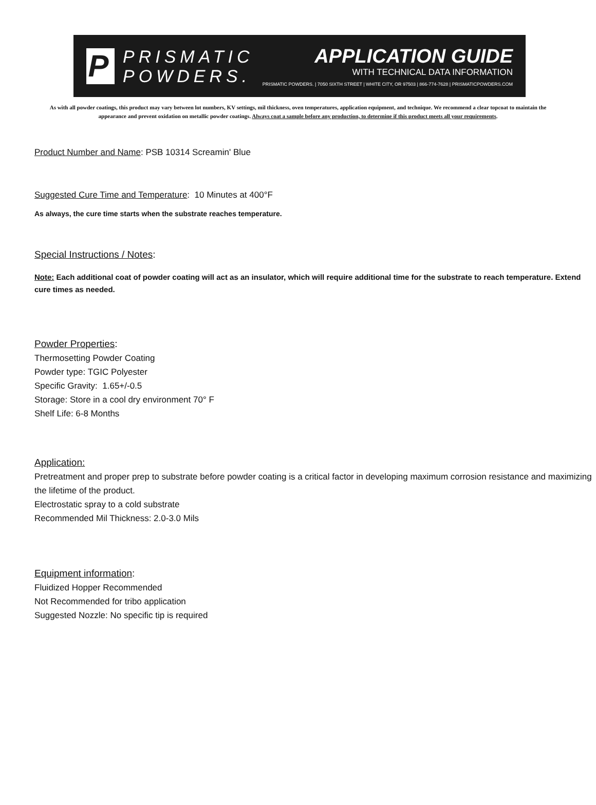P PRISMATIC
POWDERS.
APPLICATION GUIDE
WITH TECHNICAL DATA INFORMATION
PRISMATIC POWDERS. | 7050 SIXTH STREET | WHITE CITY, OR 97503 | 866-774-7628 | PRISMATICPOWDERS.COM
As with all powder coatings, this product may vary between lot numbers, KV settings, mil thickness, oven temperatures, application equipment, and technique. We recommend a clear topcoat to maintain the appearance and prevent oxidation on metallic powder coatings. Always coat a sample before any production, to determine if this product meets all your requirements.
Product Number and Name: PSB 10314 Screamin' Blue
Suggested Cure Time and Temperature: 10 Minutes at 400°F
As always, the cure time starts when the substrate reaches temperature.
Special Instructions / Notes:
Note: Each additional coat of powder coating will act as an insulator, which will require additional time for the substrate to reach temperature. Extend cure times as needed.
Powder Properties:
Thermosetting Powder Coating
Powder type: TGIC Polyester
Specific Gravity: 1.65+/-0.5
Storage: Store in a cool dry environment 70° F
Shelf Life: 6-8 Months
Application:
Pretreatment and proper prep to substrate before powder coating is a critical factor in developing maximum corrosion resistance and maximizing the lifetime of the product.
Electrostatic spray to a cold substrate
Recommended Mil Thickness: 2.0-3.0 Mils
Equipment information:
Fluidized Hopper Recommended
Not Recommended for tribo application
Suggested Nozzle: No specific tip is required